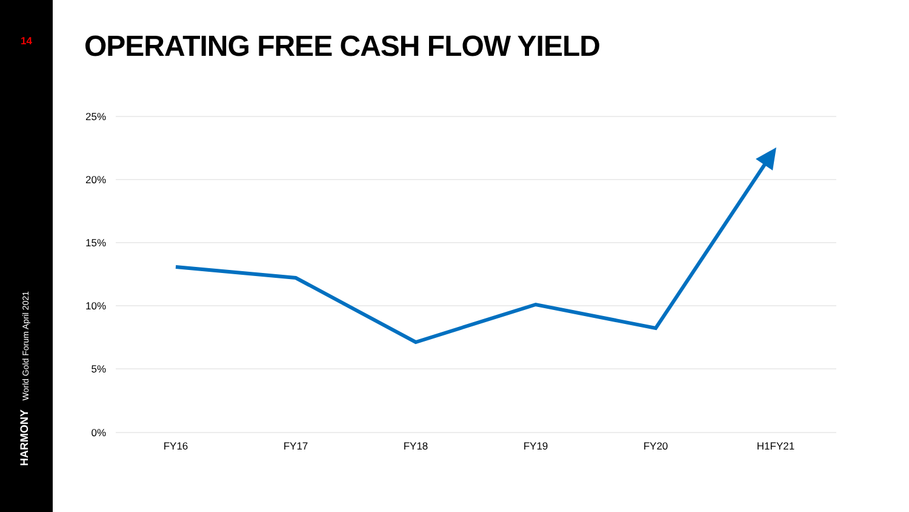14
World Gold Forum April 2021
HARMONY
OPERATING FREE CASH FLOW YIELD
25%
20%
15%
10%
5%
0%
FY16
FY17
FY18
FY19
FY20
H1FY21